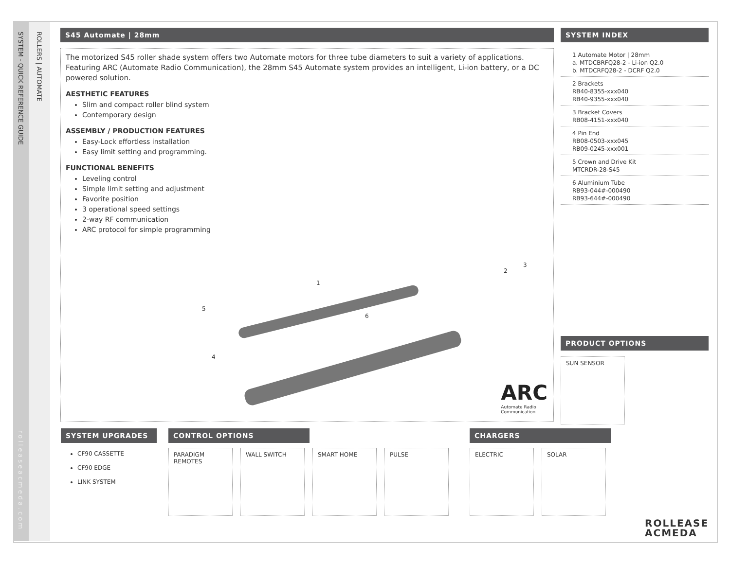SYSTEM - QUICK REFERENCE GUIDE
rolleaseacmeda.com
ROLLERS | AUTOMATE
S45 Automate | 28mm
The motorized S45 roller shade system offers two Automate motors for three tube diameters to suit a variety of applications. Featuring ARC (Automate Radio Communication), the 28mm S45 Automate system provides an intelligent, Li-ion battery, or a DC powered solution.
AESTHETIC FEATURES
Slim and compact roller blind system
Contemporary design
ASSEMBLY / PRODUCTION FEATURES
Easy-Lock effortless installation
Easy limit setting and programming.
FUNCTIONAL BENEFITS
Leveling control
Simple limit setting and adjustment
Favorite position
3 operational speed settings
2-way RF communication
ARC protocol for simple programming
1
2
3
4
5
6
ARC
Automate Radio
Communication
SYSTEM INDEX
1 Automate Motor | 28mm
a. MTDCBRFQ28-2 - Li-ion Q2.0
b. MTDCRFQ28-2 - DCRF Q2.0
2 Brackets
RB40-8355-xxx040
RB40-9355-xxx040
3 Bracket Covers
RB08-4151-xxx040
4 Pin End
RB08-0503-xxx045
RB09-0245-xxx001
5 Crown and Drive Kit
MTCRDR-28-S45
6 Aluminium Tube
RB93-044#-000490
RB93-644#-000490
PRODUCT OPTIONS
SUN SENSOR
SYSTEM UPGRADES
CF90 CASSETTE
CF90 EDGE
LINK SYSTEM
CONTROL OPTIONS
PARADIGM
REMOTES
WALL SWITCH SMART HOME PULSE
CHARGERS
ELECTRIC SOLAR
ROLLEASE
ACMEDA